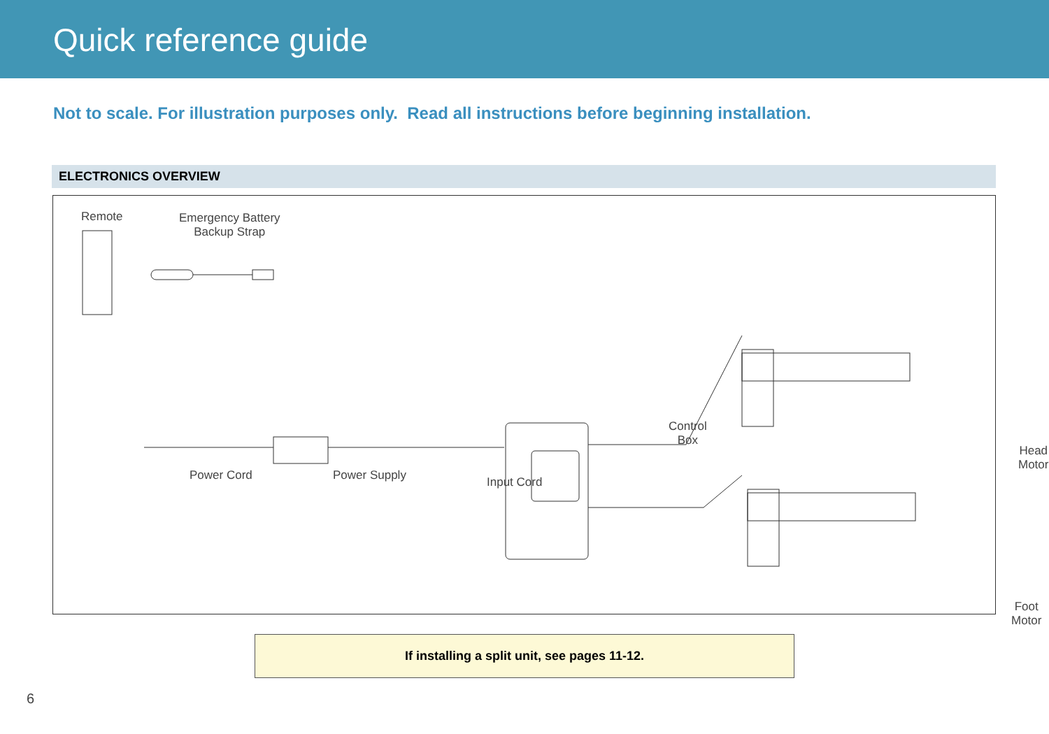Quick reference guide
Not to scale. For illustration purposes only. Read all instructions before beginning installation.
ELECTRONICS OVERVIEW
Remote
Emergency Battery
Backup Strap
Control
Box
Head Motor
Power Cord Power Supply Input Cord
Foot Motor
If installing a split unit, see pages 11-12.
6